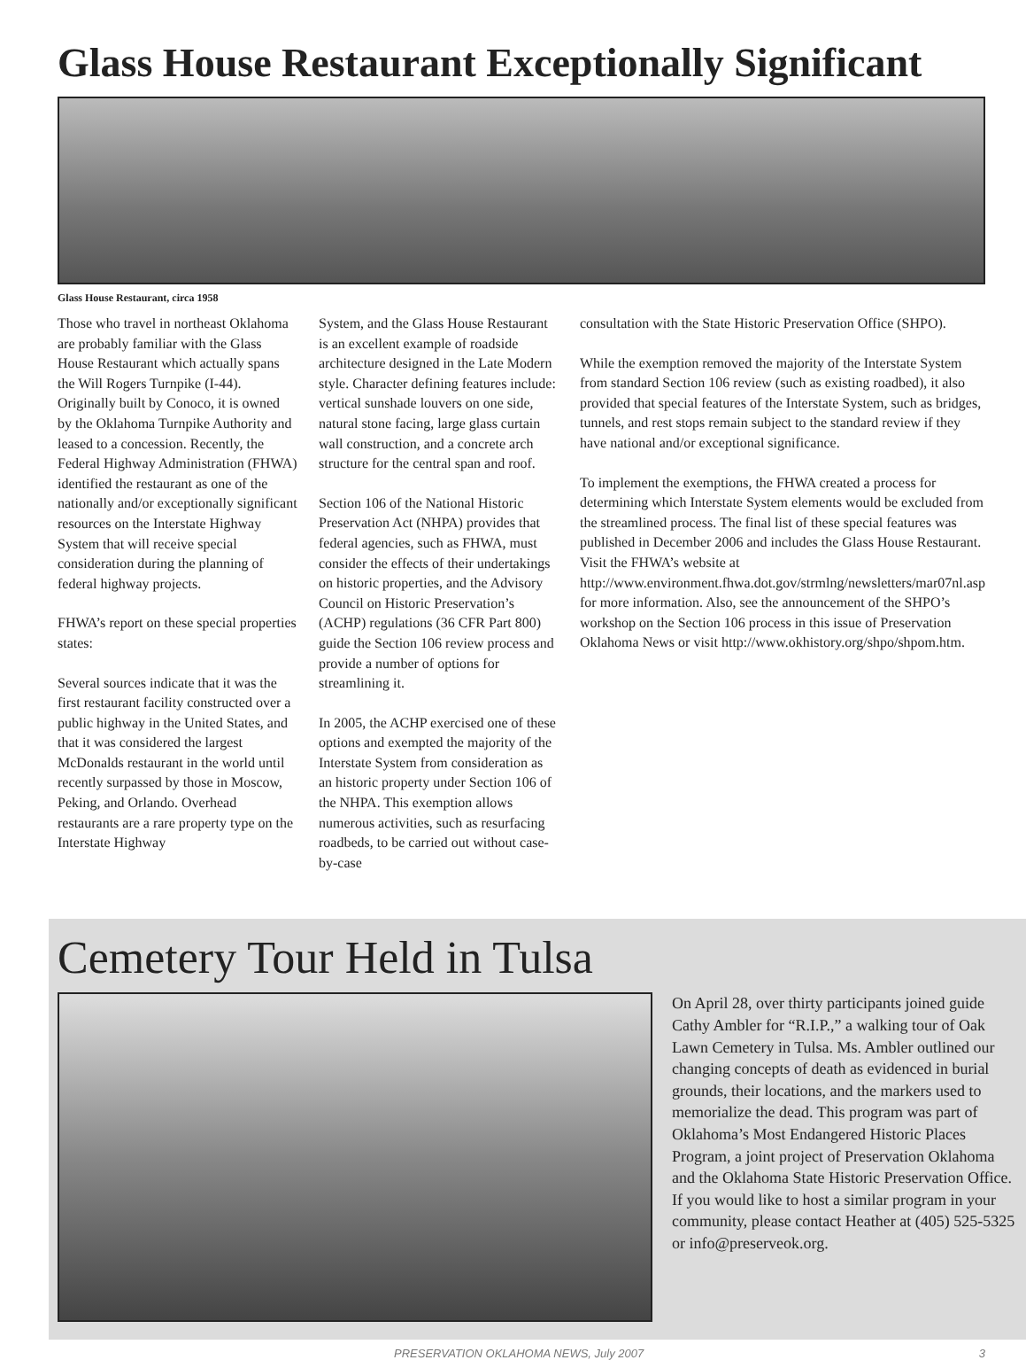Glass House Restaurant Exceptionally Significant
Glass House Restaurant, circa 1958
Those who travel in northeast Oklahoma are probably familiar with the Glass House Restaurant which actually spans the Will Rogers Turnpike (I-44). Originally built by Conoco, it is owned by the Oklahoma Turnpike Authority and leased to a concession. Recently, the Federal Highway Administration (FHWA) identified the restaurant as one of the nationally and/or exceptionally significant resources on the Interstate Highway System that will receive special consideration during the planning of federal highway projects.
FHWA’s report on these special properties states:
Several sources indicate that it was the first restaurant facility constructed over a public highway in the United States, and that it was considered the largest McDonalds restaurant in the world until recently surpassed by those in Moscow, Peking, and Orlando. Overhead restaurants are a rare property type on the Interstate Highway
System, and the Glass House Restaurant is an excellent example of roadside architecture designed in the Late Modern style. Character defining features include: vertical sunshade louvers on one side, natural stone facing, large glass curtain wall construction, and a concrete arch structure for the central span and roof.
Section 106 of the National Historic Preservation Act (NHPA) provides that federal agencies, such as FHWA, must consider the effects of their undertakings on historic properties, and the Advisory Council on Historic Preservation’s (ACHP) regulations (36 CFR Part 800) guide the Section 106 review process and provide a number of options for streamlining it.
In 2005, the ACHP exercised one of these options and exempted the majority of the Interstate System from consideration as an historic property under Section 106 of the NHPA. This exemption allows numerous activities, such as resurfacing roadbeds, to be carried out without case-by-case
consultation with the State Historic Preservation Office (SHPO).
While the exemption removed the majority of the Interstate System from standard Section 106 review (such as existing roadbed), it also provided that special features of the Interstate System, such as bridges, tunnels, and rest stops remain subject to the standard review if they have national and/or exceptional significance.
To implement the exemptions, the FHWA created a process for determining which Interstate System elements would be excluded from the streamlined process. The final list of these special features was published in December 2006 and includes the Glass House Restaurant. Visit the FHWA’s website at http://www.environment.fhwa.dot.gov/strmlng/newsletters/mar07nl.asp for more information. Also, see the announcement of the SHPO’s workshop on the Section 106 process in this issue of Preservation Oklahoma News or visit http://www.okhistory.org/shpo/shpom.htm.
Cemetery Tour Held in Tulsa
On April 28, over thirty participants joined guide Cathy Ambler for “R.I.P.,” a walking tour of Oak Lawn Cemetery in Tulsa. Ms. Ambler outlined our changing concepts of death as evidenced in burial grounds, their locations, and the markers used to memorialize the dead. This program was part of Oklahoma’s Most Endangered Historic Places Program, a joint project of Preservation Oklahoma and the Oklahoma State Historic Preservation Office. If you would like to host a similar program in your community, please contact Heather at (405) 525-5325 or info@preserveok.org.
PRESERVATION OKLAHOMA NEWS, July 2007 3